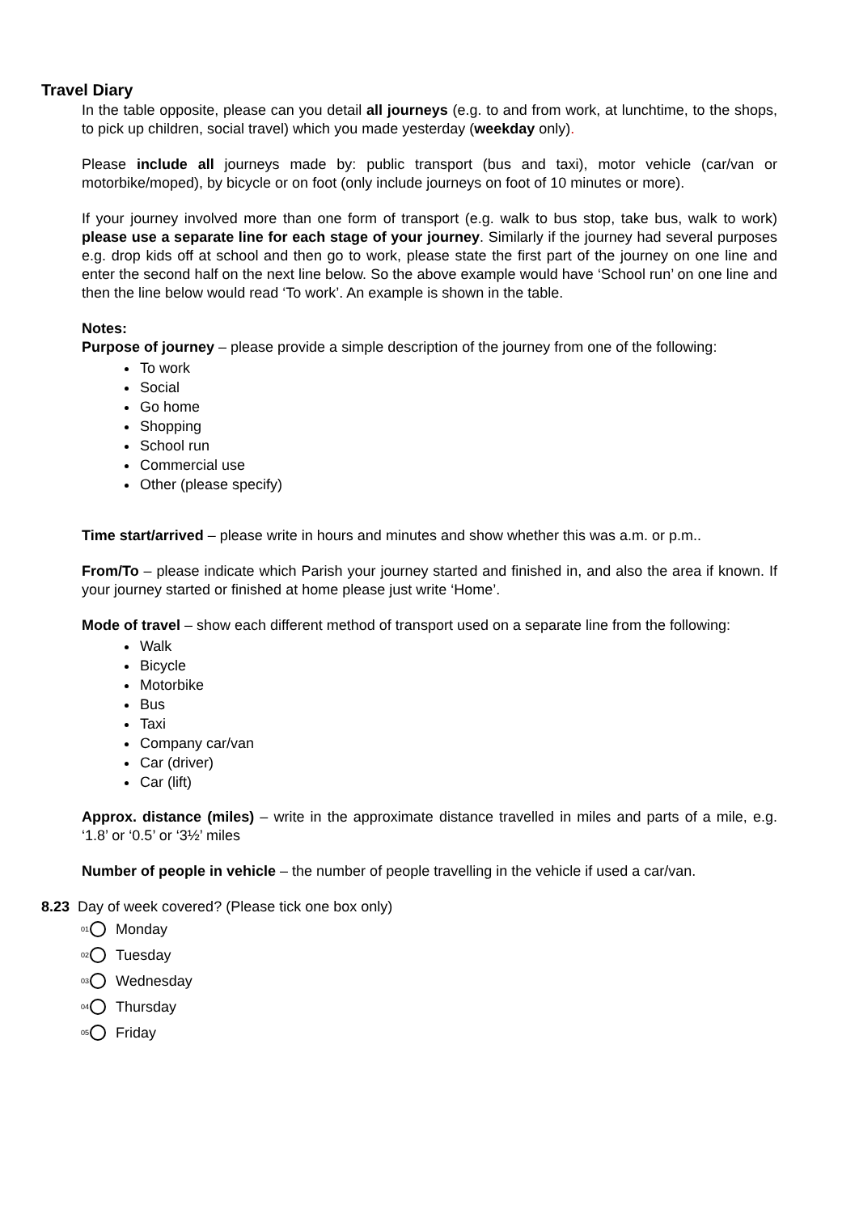Travel Diary
In the table opposite, please can you detail all journeys (e.g. to and from work, at lunchtime, to the shops, to pick up children, social travel) which you made yesterday (weekday only).
Please include all journeys made by: public transport (bus and taxi), motor vehicle (car/van or motorbike/moped), by bicycle or on foot (only include journeys on foot of 10 minutes or more).
If your journey involved more than one form of transport (e.g. walk to bus stop, take bus, walk to work) please use a separate line for each stage of your journey. Similarly if the journey had several purposes e.g. drop kids off at school and then go to work, please state the first part of the journey on one line and enter the second half on the next line below. So the above example would have ‘School run’ on one line and then the line below would read ‘To work’. An example is shown in the table.
Notes:
Purpose of journey – please provide a simple description of the journey from one of the following:
To work
Social
Go home
Shopping
School run
Commercial use
Other (please specify)
Time start/arrived – please write in hours and minutes and show whether this was a.m. or p.m..
From/To – please indicate which Parish your journey started and finished in, and also the area if known. If your journey started or finished at home please just write ‘Home’.
Mode of travel – show each different method of transport used on a separate line from the following:
Walk
Bicycle
Motorbike
Bus
Taxi
Company car/van
Car (driver)
Car (lift)
Approx. distance (miles) – write in the approximate distance travelled in miles and parts of a mile, e.g. ‘1.8’ or ‘0.5’ or ‘3½’ miles
Number of people in vehicle – the number of people travelling in the vehicle if used a car/van.
8.23 Day of week covered? (Please tick one box only)
<sup>01</sup> Monday
<sup>02</sup> Tuesday
<sup>03</sup> Wednesday
<sup>04</sup> Thursday
<sup>05</sup> Friday